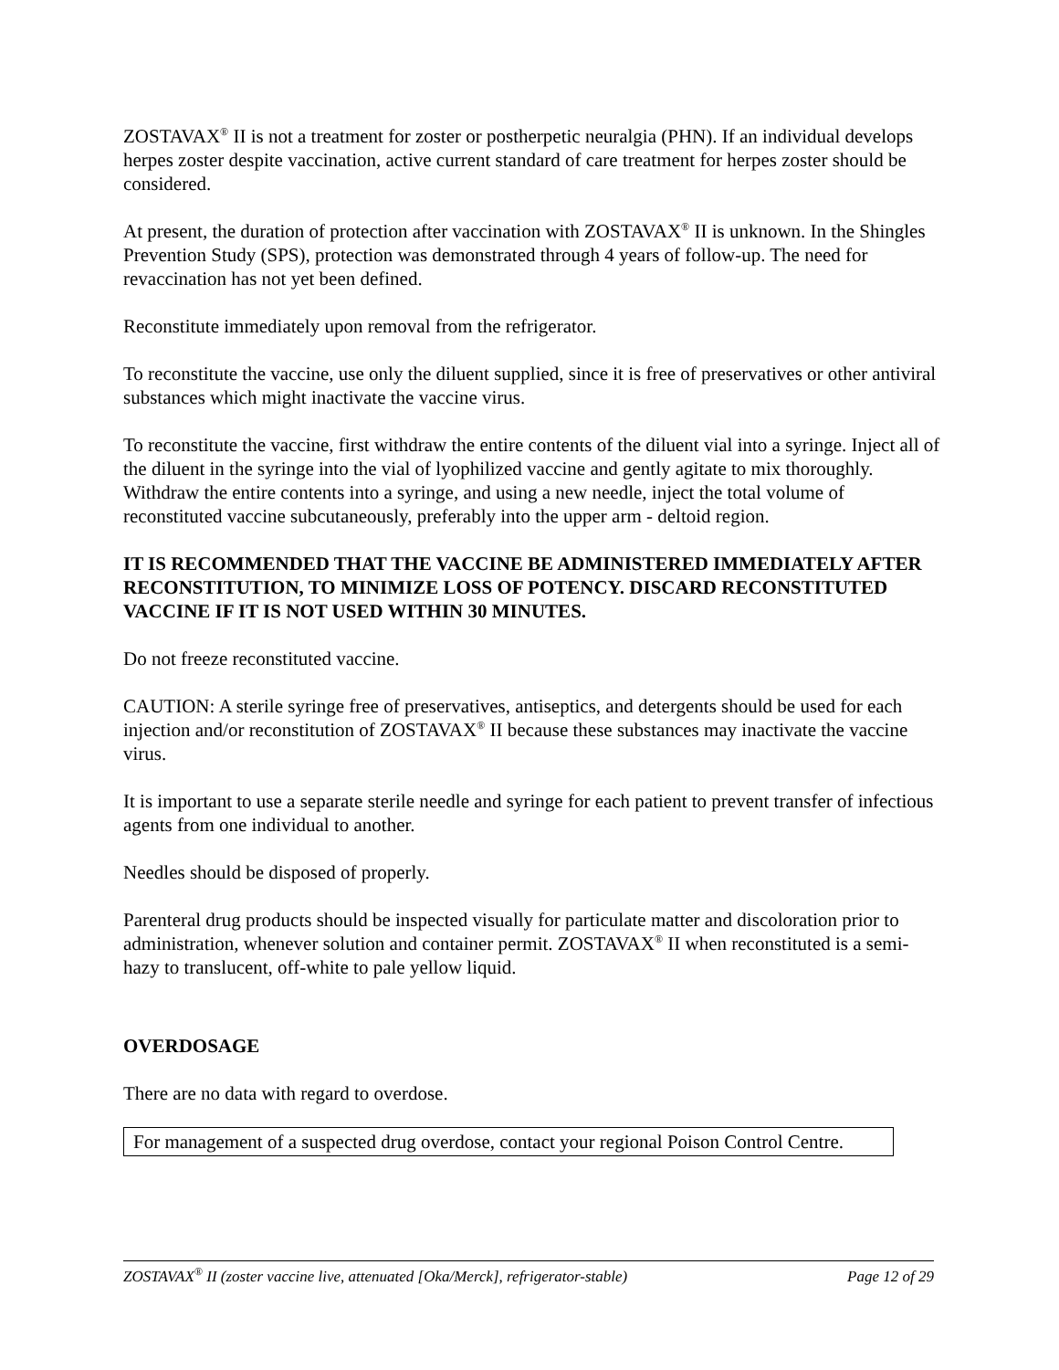ZOSTAVAX<sup>®</sup> II is not a treatment for zoster or postherpetic neuralgia (PHN). If an individual develops herpes zoster despite vaccination, active current standard of care treatment for herpes zoster should be considered.
At present, the duration of protection after vaccination with ZOSTAVAX<sup>®</sup> II is unknown. In the Shingles Prevention Study (SPS), protection was demonstrated through 4 years of follow-up. The need for revaccination has not yet been defined.
Reconstitute immediately upon removal from the refrigerator.
To reconstitute the vaccine, use only the diluent supplied, since it is free of preservatives or other antiviral substances which might inactivate the vaccine virus.
To reconstitute the vaccine, first withdraw the entire contents of the diluent vial into a syringe. Inject all of the diluent in the syringe into the vial of lyophilized vaccine and gently agitate to mix thoroughly. Withdraw the entire contents into a syringe, and using a new needle, inject the total volume of reconstituted vaccine subcutaneously, preferably into the upper arm - deltoid region.
IT IS RECOMMENDED THAT THE VACCINE BE ADMINISTERED IMMEDIATELY AFTER RECONSTITUTION, TO MINIMIZE LOSS OF POTENCY. DISCARD RECONSTITUTED VACCINE IF IT IS NOT USED WITHIN 30 MINUTES.
Do not freeze reconstituted vaccine.
CAUTION: A sterile syringe free of preservatives, antiseptics, and detergents should be used for each injection and/or reconstitution of ZOSTAVAX<sup>®</sup> II because these substances may inactivate the vaccine virus.
It is important to use a separate sterile needle and syringe for each patient to prevent transfer of infectious agents from one individual to another.
Needles should be disposed of properly.
Parenteral drug products should be inspected visually for particulate matter and discoloration prior to administration, whenever solution and container permit. ZOSTAVAX<sup>®</sup> II when reconstituted is a semi-hazy to translucent, off-white to pale yellow liquid.
OVERDOSAGE
There are no data with regard to overdose.
For management of a suspected drug overdose, contact your regional Poison Control Centre.
ZOSTAVAX<sup>®</sup> II (zoster vaccine live, attenuated [Oka/Merck], refrigerator-stable) Page 12 of 29